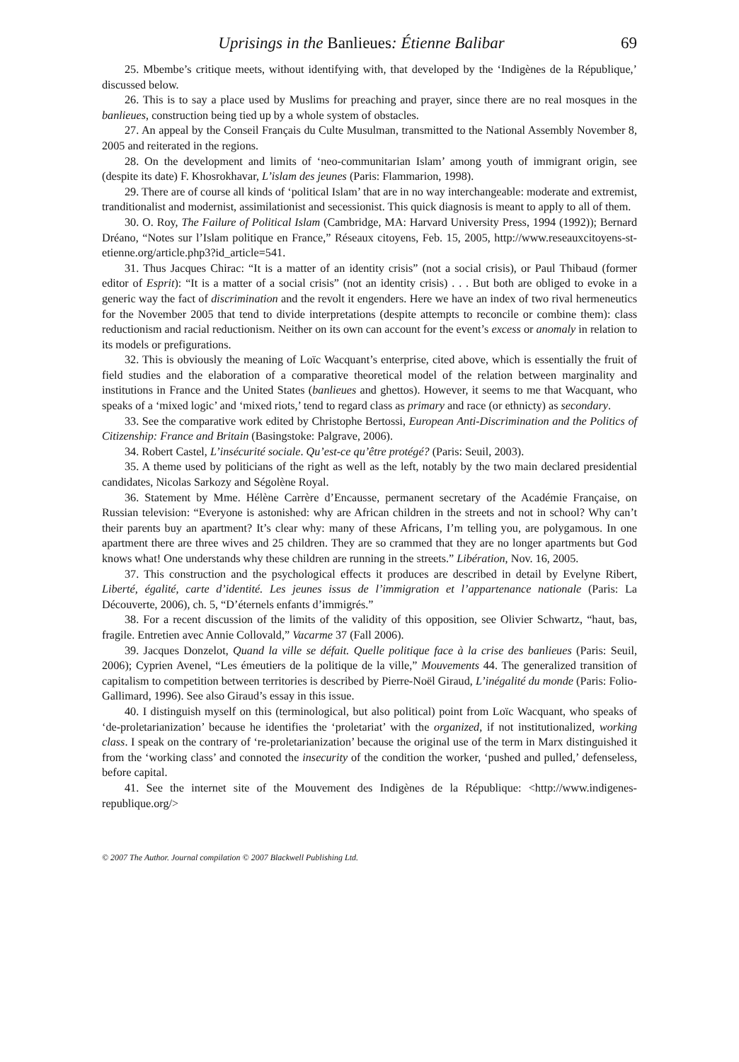Uprisings in the Banlieues: Étienne Balibar 69
25. Mbembe’s critique meets, without identifying with, that developed by the ‘Indigènes de la République,’ discussed below.
26. This is to say a place used by Muslims for preaching and prayer, since there are no real mosques in the banlieues, construction being tied up by a whole system of obstacles.
27. An appeal by the Conseil Français du Culte Musulman, transmitted to the National Assembly November 8, 2005 and reiterated in the regions.
28. On the development and limits of ‘neo-communitarian Islam’ among youth of immigrant origin, see (despite its date) F. Khosrokhavar, L’islam des jeunes (Paris: Flammarion, 1998).
29. There are of course all kinds of ‘political Islam’ that are in no way interchangeable: moderate and extremist, tranditionalist and modernist, assimilationist and secessionist. This quick diagnosis is meant to apply to all of them.
30. O. Roy, The Failure of Political Islam (Cambridge, MA: Harvard University Press, 1994 (1992)); Bernard Dréano, “Notes sur l’Islam politique en France,” Réseaux citoyens, Feb. 15, 2005, http://www.reseauxcitoyens-st-etienne.org/article.php3?id_article=541.
31. Thus Jacques Chirac: “It is a matter of an identity crisis” (not a social crisis), or Paul Thibaud (former editor of Esprit): “It is a matter of a social crisis” (not an identity crisis) . . . But both are obliged to evoke in a generic way the fact of discrimination and the revolt it engenders. Here we have an index of two rival hermeneutics for the November 2005 that tend to divide interpretations (despite attempts to reconcile or combine them): class reductionism and racial reductionism. Neither on its own can account for the event’s excess or anomaly in relation to its models or prefigurations.
32. This is obviously the meaning of Loïc Wacquant’s enterprise, cited above, which is essentially the fruit of field studies and the elaboration of a comparative theoretical model of the relation between marginality and institutions in France and the United States (banlieues and ghettos). However, it seems to me that Wacquant, who speaks of a ‘mixed logic’ and ‘mixed riots,’ tend to regard class as primary and race (or ethnicty) as secondary.
33. See the comparative work edited by Christophe Bertossi, European Anti-Discrimination and the Politics of Citizenship: France and Britain (Basingstoke: Palgrave, 2006).
34. Robert Castel, L’insécurité sociale. Qu’est-ce qu’être protégé? (Paris: Seuil, 2003).
35. A theme used by politicians of the right as well as the left, notably by the two main declared presidential candidates, Nicolas Sarkozy and Ségolène Royal.
36. Statement by Mme. Hélène Carrère d’Encausse, permanent secretary of the Académie Française, on Russian television: “Everyone is astonished: why are African children in the streets and not in school? Why can’t their parents buy an apartment? It’s clear why: many of these Africans, I’m telling you, are polygamous. In one apartment there are three wives and 25 children. They are so crammed that they are no longer apartments but God knows what! One understands why these children are running in the streets.” Libération, Nov. 16, 2005.
37. This construction and the psychological effects it produces are described in detail by Evelyne Ribert, Liberté, égalité, carte d’identité. Les jeunes issus de l’immigration et l’appartenance nationale (Paris: La Découverte, 2006), ch. 5, “D’éternels enfants d’immigrés.”
38. For a recent discussion of the limits of the validity of this opposition, see Olivier Schwartz, “haut, bas, fragile. Entretien avec Annie Collovald,” Vacarme 37 (Fall 2006).
39. Jacques Donzelot, Quand la ville se défait. Quelle politique face à la crise des banlieues (Paris: Seuil, 2006); Cyprien Avenel, “Les émeutiers de la politique de la ville,” Mouvements 44. The generalized transition of capitalism to competition between territories is described by Pierre-Noël Giraud, L’inégalité du monde (Paris: Folio-Gallimard, 1996). See also Giraud’s essay in this issue.
40. I distinguish myself on this (terminological, but also political) point from Loïc Wacquant, who speaks of ‘de-proletarianization’ because he identifies the ‘proletariat’ with the organized, if not institutionalized, working class. I speak on the contrary of ‘re-proletarianization’ because the original use of the term in Marx distinguished it from the ‘working class’ and connoted the insecurity of the condition the worker, ‘pushed and pulled,’ defenseless, before capital.
41. See the internet site of the Mouvement des Indigènes de la République: <http://www.indigenes-republique.org/>
© 2007 The Author. Journal compilation © 2007 Blackwell Publishing Ltd.